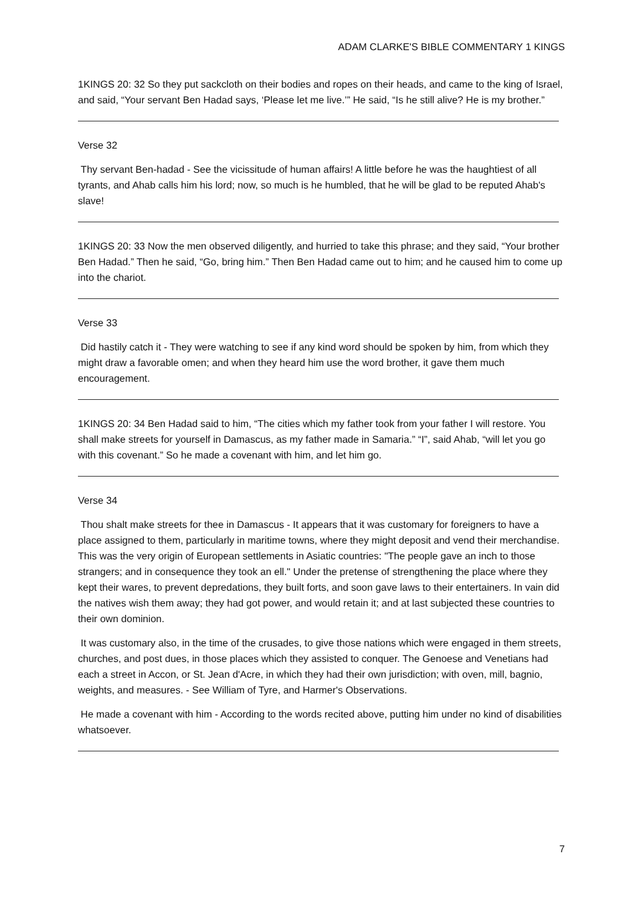ADAM CLARKE'S BIBLE COMMENTARY 1 KINGS
1KINGS 20: 32 So they put sackcloth on their bodies and ropes on their heads, and came to the king of Israel, and said, “Your servant Ben Hadad says, ‘Please let me live.’” He said, “Is he still alive? He is my brother.”
Verse 32
Thy servant Ben-hadad - See the vicissitude of human affairs! A little before he was the haughtiest of all tyrants, and Ahab calls him his lord; now, so much is he humbled, that he will be glad to be reputed Ahab's slave!
1KINGS 20: 33 Now the men observed diligently, and hurried to take this phrase; and they said, “Your brother Ben Hadad.” Then he said, “Go, bring him.” Then Ben Hadad came out to him; and he caused him to come up into the chariot.
Verse 33
Did hastily catch it - They were watching to see if any kind word should be spoken by him, from which they might draw a favorable omen; and when they heard him use the word brother, it gave them much encouragement.
1KINGS 20: 34 Ben Hadad said to him, “The cities which my father took from your father I will restore. You shall make streets for yourself in Damascus, as my father made in Samaria.” “I”, said Ahab, “will let you go with this covenant.” So he made a covenant with him, and let him go.
Verse 34
Thou shalt make streets for thee in Damascus - It appears that it was customary for foreigners to have a place assigned to them, particularly in maritime towns, where they might deposit and vend their merchandise. This was the very origin of European settlements in Asiatic countries: "The people gave an inch to those strangers; and in consequence they took an ell." Under the pretense of strengthening the place where they kept their wares, to prevent depredations, they built forts, and soon gave laws to their entertainers. In vain did the natives wish them away; they had got power, and would retain it; and at last subjected these countries to their own dominion.
It was customary also, in the time of the crusades, to give those nations which were engaged in them streets, churches, and post dues, in those places which they assisted to conquer. The Genoese and Venetians had each a street in Accon, or St. Jean d'Acre, in which they had their own jurisdiction; with oven, mill, bagnio, weights, and measures. - See William of Tyre, and Harmer's Observations.
He made a covenant with him - According to the words recited above, putting him under no kind of disabilities whatsoever.
7